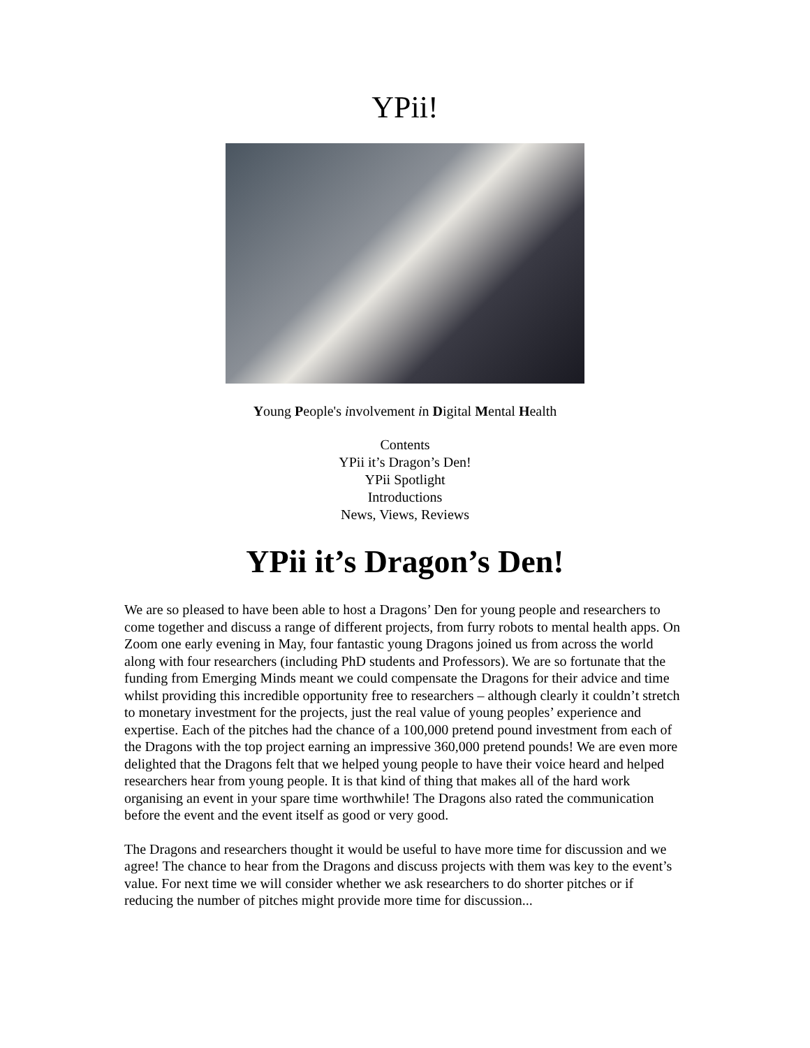YPii!
Young People's involvement in Digital Mental Health
Contents
YPii it’s Dragon’s Den!
YPii Spotlight
Introductions
News, Views, Reviews
YPii it’s Dragon’s Den!
We are so pleased to have been able to host a Dragons’ Den for young people and researchers to come together and discuss a range of different projects, from furry robots to mental health apps. On Zoom one early evening in May, four fantastic young Dragons joined us from across the world along with four researchers (including PhD students and Professors). We are so fortunate that the funding from Emerging Minds meant we could compensate the Dragons for their advice and time whilst providing this incredible opportunity free to researchers – although clearly it couldn’t stretch to monetary investment for the projects, just the real value of young peoples’ experience and expertise. Each of the pitches had the chance of a 100,000 pretend pound investment from each of the Dragons with the top project earning an impressive 360,000 pretend pounds! We are even more delighted that the Dragons felt that we helped young people to have their voice heard and helped researchers hear from young people. It is that kind of thing that makes all of the hard work organising an event in your spare time worthwhile! The Dragons also rated the communication before the event and the event itself as good or very good.
The Dragons and researchers thought it would be useful to have more time for discussion and we agree! The chance to hear from the Dragons and discuss projects with them was key to the event’s value. For next time we will consider whether we ask researchers to do shorter pitches or if reducing the number of pitches might provide more time for discussion...